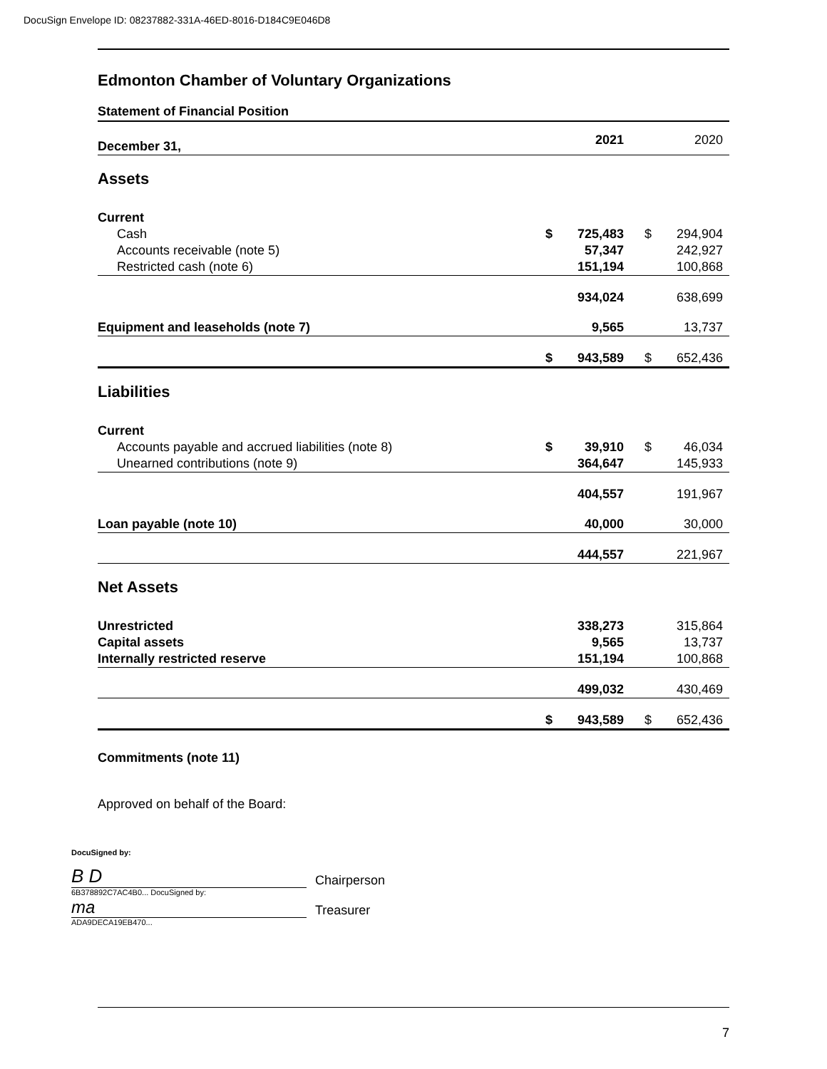DocuSign Envelope ID: 08237882-331A-46ED-8016-D184C9E046D8
Edmonton Chamber of Voluntary Organizations
Statement of Financial Position
| December 31, | | 2021 | | 2020 |
| Assets | | | | |
| Current | | | | |
| Cash | $ | 725,483 | $ | 294,904 |
| Accounts receivable (note 5) | | 57,347 | | 242,927 |
| Restricted cash (note 6) | | 151,194 | | 100,868 |
| | | 934,024 | | 638,699 |
| Equipment and leaseholds (note 7) | | 9,565 | | 13,737 |
| | $ | 943,589 | $ | 652,436 |
| Liabilities | | | | |
| Current | | | | |
| Accounts payable and accrued liabilities (note 8) | $ | 39,910 | $ | 46,034 |
| Unearned contributions (note 9) | | 364,647 | | 145,933 |
| | | 404,557 | | 191,967 |
| Loan payable (note 10) | | 40,000 | | 30,000 |
| | | 444,557 | | 221,967 |
| Net Assets | | | | |
| Unrestricted | | 338,273 | | 315,864 |
| Capital assets | | 9,565 | | 13,737 |
| Internally restricted reserve | | 151,194 | | 100,868 |
| | | 499,032 | | 430,469 |
| | $ | 943,589 | $ | 652,436 |
Commitments (note 11)
Approved on behalf of the Board:
DocuSigned by:
B D
Chairperson
6B378892C7AC4B0... DocuSigned by:
ma
Treasurer
ADA9DECA19EB470...
7